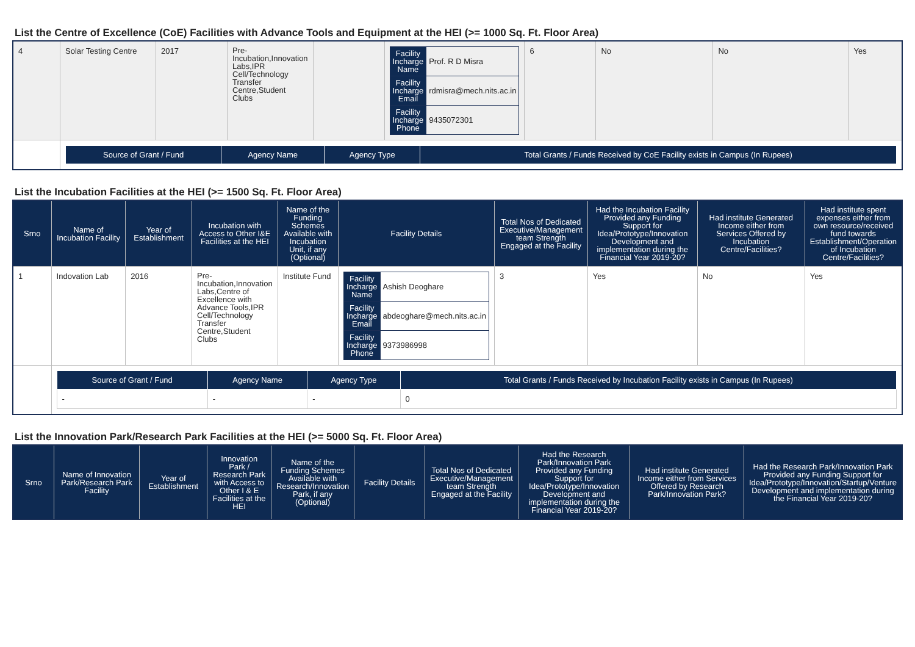List the Centre of Excellence (CoE) Facilities with Advance Tools and Equipment at the HEI (>= 1000 Sq. Ft. Floor Area)
| 4 | Solar Testing Centre | 2017 | Pre-Incubation,Innovation Labs,IPR Cell/Technology Transfer Centre,Student Clubs | | / Facility Incharge Name / Prof. R D Misra / / Facility Incharge Email / rdmisra@mech.nits.ac.in / / Facility Incharge Phone / 9435072301 / | 6 | No | No | Yes |
| | / Source of Grant / Fund / Agency Name / Agency Type / Total Grants / Funds Received by CoE Facility exists in Campus (In Rupees) / / --- / --- / --- / --- / | | | | | | | | |
List the Incubation Facilities at the HEI (>= 1500 Sq. Ft. Floor Area)
| Srno | Name of Incubation Facility | Year of Establishment | Incubation with Access to Other I&E Facilities at the HEI | Name of the Funding Schemes Available with Incubation Unit, if any (Optional) | Facility Details | Total Nos of Dedicated Executive/Management team Strength Engaged at the Facility | Had the Incubation Facility Provided any Funding Support for Idea/Prototype/Innovation Development and implementation during the Financial Year 2019-20? | Had institute Generated Income either from Services Offered by Incubation Centre/Facilities? | Had institute spent expenses either from own resource/received fund towards Establishment/Operation of Incubation Centre/Facilities? |
| --- | --- | --- | --- | --- | --- | --- | --- | --- | --- |
| 1 | Indovation Lab | 2016 | Pre-Incubation,Innovation Labs,Centre of Excellence with Advance Tools,IPR Cell/Technology Transfer Centre,Student Clubs | Institute Fund | / Facility Incharge Name / Ashish Deoghare / / Facility Incharge Email / abdeoghare@mech.nits.ac.in / / Facility Incharge Phone / 9373986998 / | 3 | Yes | No | Yes |
| | / Source of Grant / Fund / Agency Name / Agency Type / Total Grants / Funds Received by Incubation Facility exists in Campus (In Rupees) / / --- / --- / --- / --- / / - / - / - / 0 / | | | | | | | | |
List the Innovation Park/Research Park Facilities at the HEI (>= 5000 Sq. Ft. Floor Area)
| Srno | Name of Innovation Park/Research Park Facility | Year of Establishment | Innovation Park / Research Park with Access to Other I & E Facilities at the HEI | Name of the Funding Schemes Available with Research/Innovation Park, if any (Optional) | Facility Details | Total Nos of Dedicated Executive/Management team Strength Engaged at the Facility | Had the Research Park/Innovation Park Provided any Funding Support for Idea/Prototype/Innovation Development and implementation during the Financial Year 2019-20? | Had institute Generated Income either from Services Offered by Research Park/Innovation Park? | Had the Research Park/Innovation Park Provided any Funding Support for Idea/Prototype/Innovation/Startup/Venture Development and implementation during the Financial Year 2019-20? |
| --- | --- | --- | --- | --- | --- | --- | --- | --- | --- |